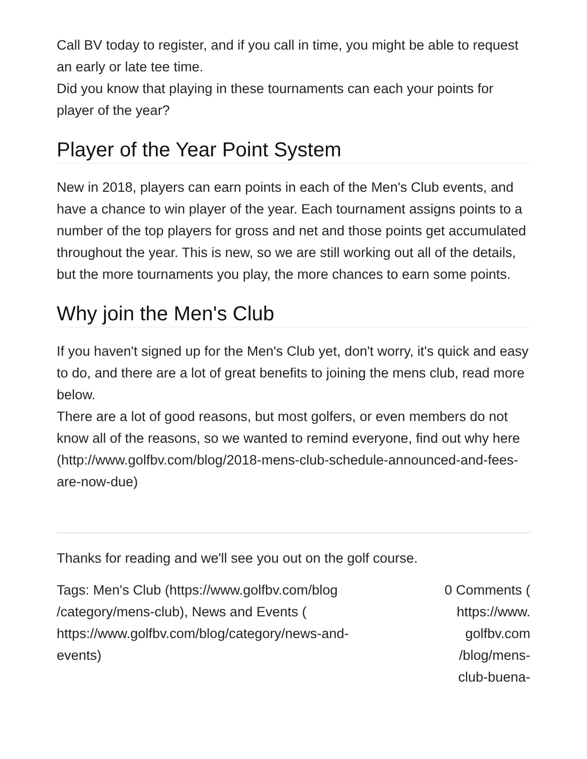Call BV today to register, and if you call in time, you might be able to request an early or late tee time.
Did you know that playing in these tournaments can each your points for player of the year?
Player of the Year Point System
New in 2018, players can earn points in each of the Men's Club events, and have a chance to win player of the year. Each tournament assigns points to a number of the top players for gross and net and those points get accumulated throughout the year. This is new, so we are still working out all of the details, but the more tournaments you play, the more chances to earn some points.
Why join the Men's Club
If you haven't signed up for the Men's Club yet, don't worry, it's quick and easy to do, and there are a lot of great benefits to joining the mens club, read more below.
There are a lot of good reasons, but most golfers, or even members do not know all of the reasons, so we wanted to remind everyone, find out why here (http://www.golfbv.com/blog/2018-mens-club-schedule-announced-and-fees-are-now-due)
Thanks for reading and we'll see you out on the golf course.
Tags: Men's Club (https://www.golfbv.com/blog /category/mens-club), News and Events ( https://www.golfbv.com/blog/category/news-and-events)
0 Comments ( https://www. golfbv.com /blog/mens-club-buena-